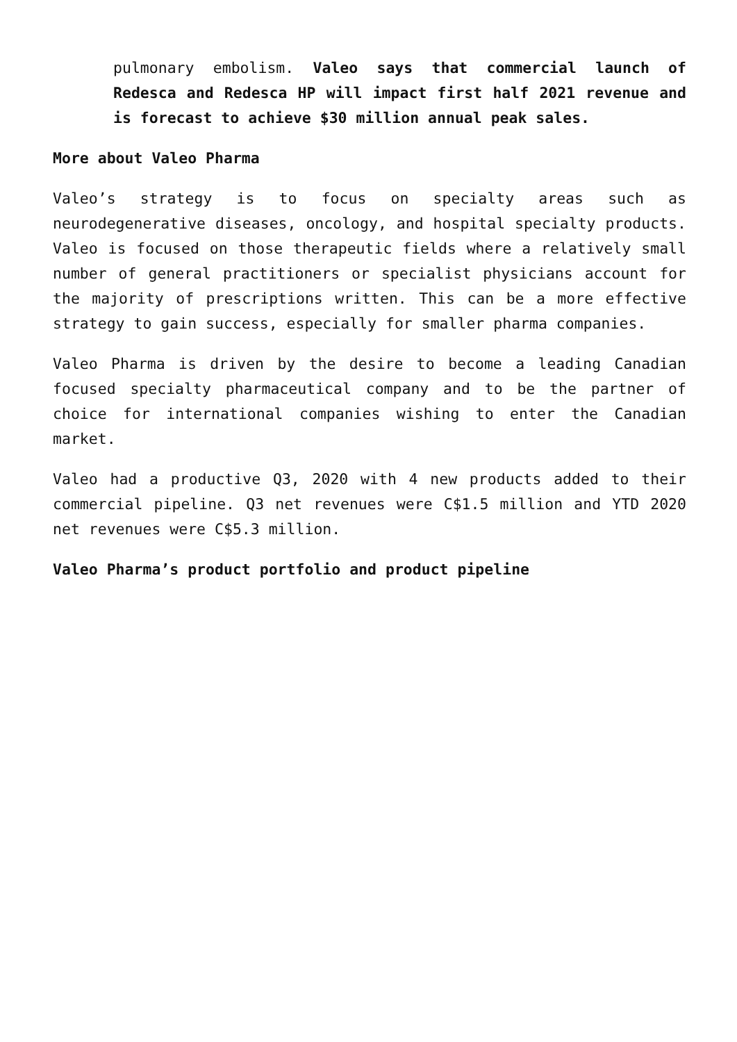pulmonary embolism. Valeo says that commercial launch of Redesca and Redesca HP will impact first half 2021 revenue and is forecast to achieve $30 million annual peak sales.
More about Valeo Pharma
Valeo’s strategy is to focus on specialty areas such as neurodegenerative diseases, oncology, and hospital specialty products. Valeo is focused on those therapeutic fields where a relatively small number of general practitioners or specialist physicians account for the majority of prescriptions written. This can be a more effective strategy to gain success, especially for smaller pharma companies.
Valeo Pharma is driven by the desire to become a leading Canadian focused specialty pharmaceutical company and to be the partner of choice for international companies wishing to enter the Canadian market.
Valeo had a productive Q3, 2020 with 4 new products added to their commercial pipeline. Q3 net revenues were C$1.5 million and YTD 2020 net revenues were C$5.3 million.
Valeo Pharma’s product portfolio and product pipeline